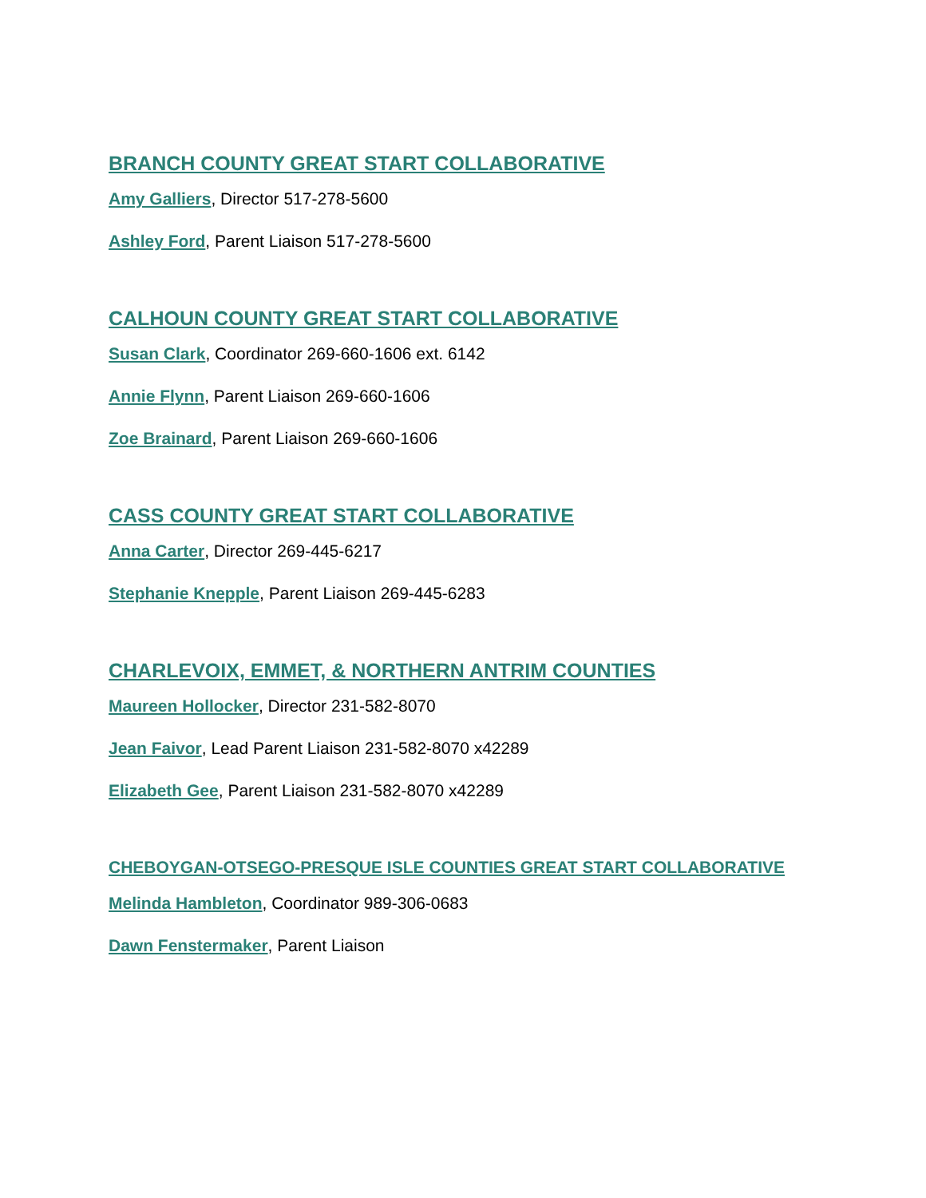BRANCH COUNTY GREAT START COLLABORATIVE
Amy Galliers, Director 517-278-5600
Ashley Ford, Parent Liaison 517-278-5600
CALHOUN COUNTY GREAT START COLLABORATIVE
Susan Clark, Coordinator 269-660-1606 ext. 6142
Annie Flynn, Parent Liaison 269-660-1606
Zoe Brainard, Parent Liaison 269-660-1606
CASS COUNTY GREAT START COLLABORATIVE
Anna Carter, Director 269-445-6217
Stephanie Knepple, Parent Liaison 269-445-6283
CHARLEVOIX, EMMET, & NORTHERN ANTRIM COUNTIES
Maureen Hollocker, Director 231-582-8070
Jean Faivor, Lead Parent Liaison 231-582-8070 x42289
Elizabeth Gee, Parent Liaison 231-582-8070 x42289
CHEBOYGAN-OTSEGO-PRESQUE ISLE COUNTIES GREAT START COLLABORATIVE
Melinda Hambleton, Coordinator 989-306-0683
Dawn Fenstermaker, Parent Liaison